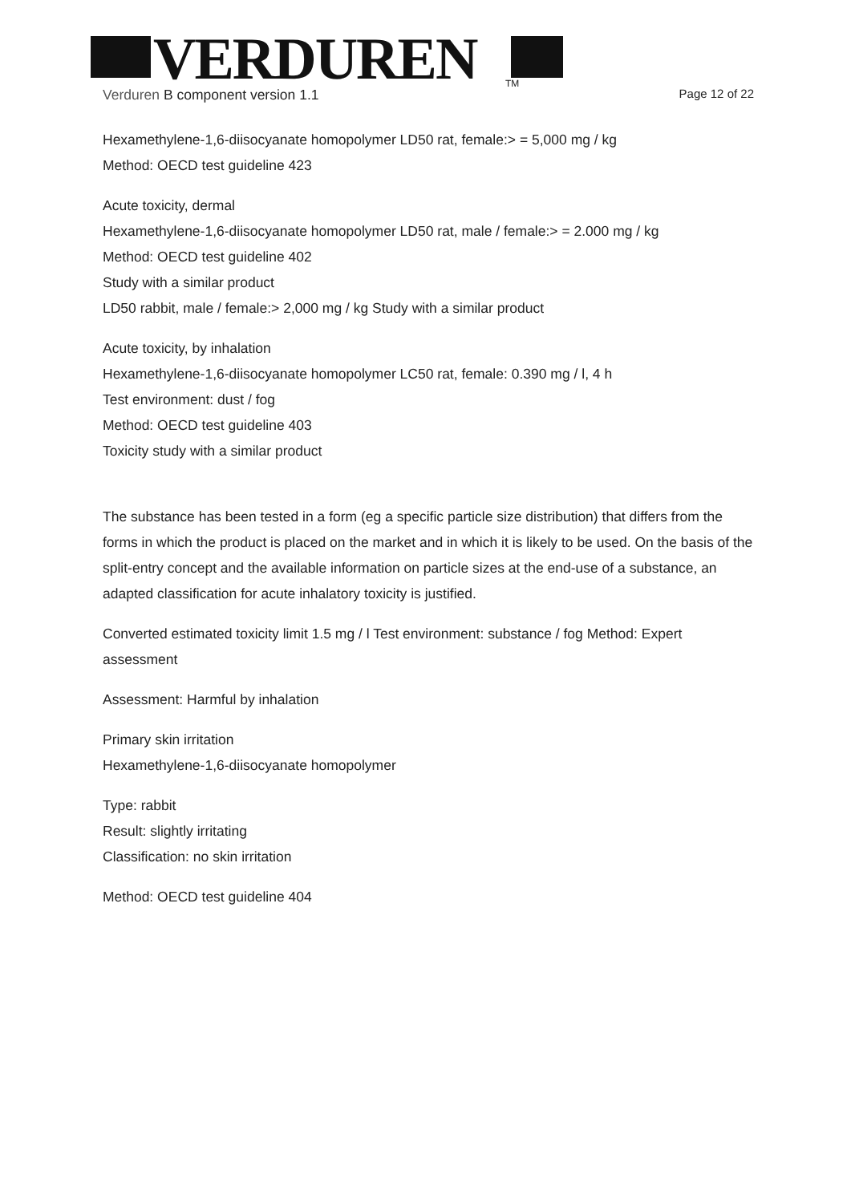VERDUREN
TM
Verduren B component version 1.1 Page 12 of 22
Hexamethylene-1,6-diisocyanate homopolymer LD50 rat, female:> = 5,000 mg / kg
Method: OECD test guideline 423
Acute toxicity, dermal
Hexamethylene-1,6-diisocyanate homopolymer LD50 rat, male / female:> = 2.000 mg / kg
Method: OECD test guideline 402
Study with a similar product
LD50 rabbit, male / female:> 2,000 mg / kg Study with a similar product
Acute toxicity, by inhalation
Hexamethylene-1,6-diisocyanate homopolymer LC50 rat, female: 0.390 mg / l, 4 h
Test environment: dust / fog
Method: OECD test guideline 403
Toxicity study with a similar product
The substance has been tested in a form (eg a specific particle size distribution) that differs from the forms in which the product is placed on the market and in which it is likely to be used. On the basis of the split-entry concept and the available information on particle sizes at the end-use of a substance, an adapted classification for acute inhalatory toxicity is justified.
Converted estimated toxicity limit 1.5 mg / l Test environment: substance / fog Method: Expert assessment
Assessment: Harmful by inhalation
Primary skin irritation
Hexamethylene-1,6-diisocyanate homopolymer
Type: rabbit
Result: slightly irritating
Classification: no skin irritation
Method: OECD test guideline 404